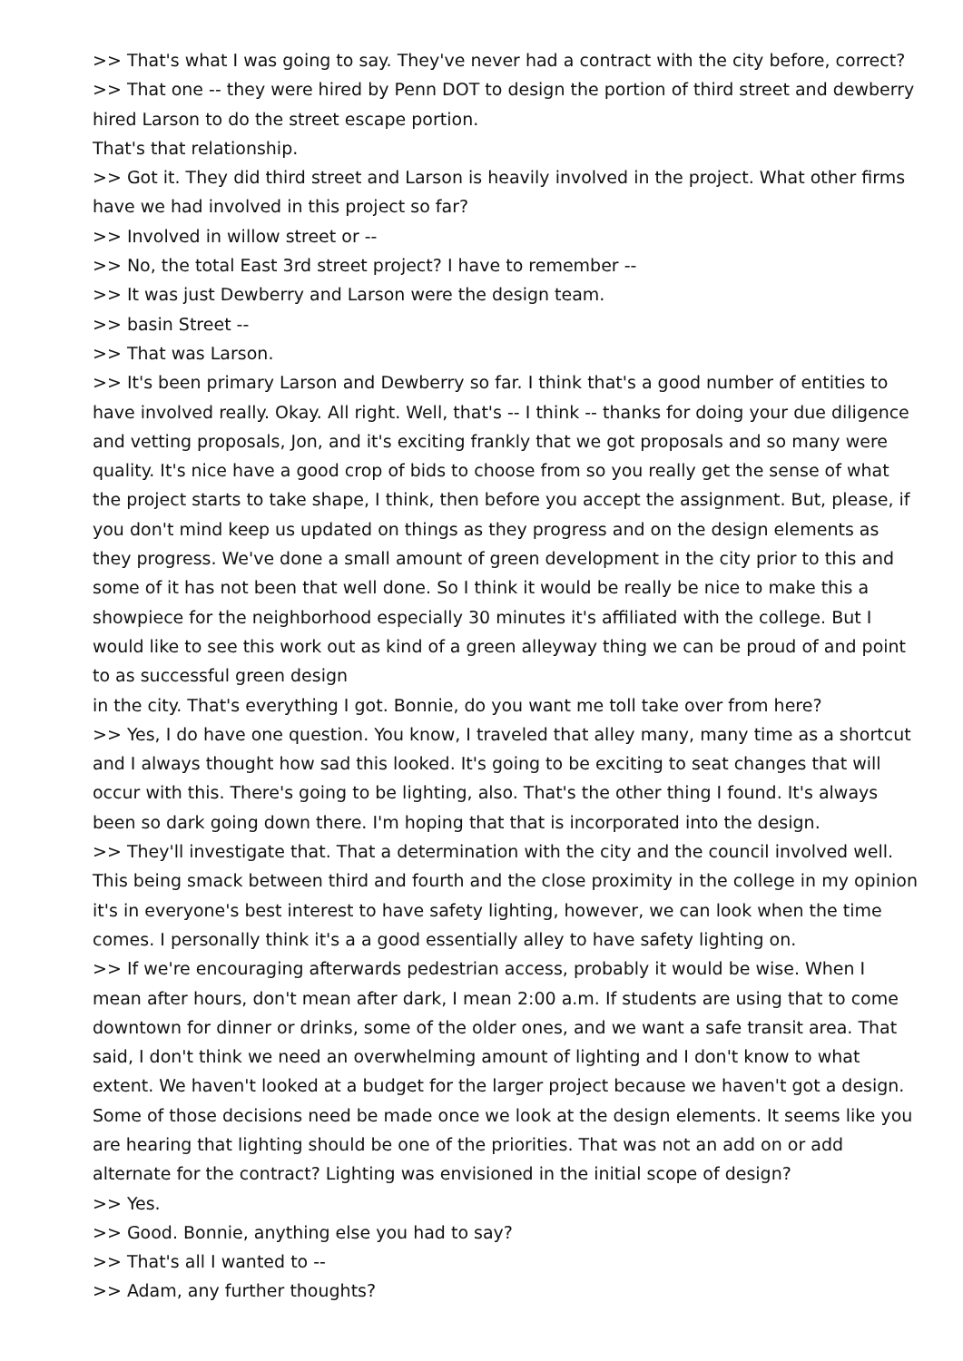>> That's what I was going to say. They've never had a contract with the city before, correct?
>> That one -- they were hired by Penn DOT to design the portion of third street and dewberry hired Larson to do the street escape portion.
That's that relationship.
>> Got it. They did third street and Larson is heavily involved in the project. What other firms have we had involved in this project so far?
>> Involved in willow street or --
>> No, the total East 3rd street project? I have to remember --
>> It was just Dewberry and Larson were the design team.
>> basin Street --
>> That was Larson.
>> It's been primary Larson and Dewberry so far. I think that's a good number of entities to have involved really. Okay. All right. Well, that's -- I think -- thanks for doing your due diligence and vetting proposals, Jon, and it's exciting frankly that we got proposals and so many were quality. It's nice have a good crop of bids to choose from so you really get the sense of what the project starts to take shape, I think, then before you accept the assignment. But, please, if you don't mind keep us updated on things as they progress and on the design elements as they progress. We've done a small amount of green development in the city prior to this and some of it has not been that well done. So I think it would be really be nice to make this a showpiece for the neighborhood especially 30 minutes it's affiliated with the college. But I would like to see this work out as kind of a green alleyway thing we can be proud of and point to as successful green design
in the city. That's everything I got. Bonnie, do you want me toll take over from here?
>> Yes, I do have one question. You know, I traveled that alley many, many time as a shortcut and I always thought how sad this looked. It's going to be exciting to seat changes that will occur with this. There's going to be lighting, also. That's the other thing I found. It's always been so dark going down there. I'm hoping that that is incorporated into the design.
>> They'll investigate that. That a determination with the city and the council involved well. This being smack between third and fourth and the close proximity in the college in my opinion it's in everyone's best interest to have safety lighting, however, we can look when the time comes. I personally think it's a a good essentially alley to have safety lighting on.
>> If we're encouraging afterwards pedestrian access, probably it would be wise. When I mean after hours, don't mean after dark, I mean 2:00 a.m. If students are using that to come downtown for dinner or drinks, some of the older ones, and we want a safe transit area. That said, I don't think we need an overwhelming amount of lighting and I don't know to what extent. We haven't looked at a budget for the larger project because we haven't got a design. Some of those decisions need be made once we look at the design elements. It seems like you are hearing that lighting should be one of the priorities. That was not an add on or add alternate for the contract? Lighting was envisioned in the initial scope of design?
>> Yes.
>> Good. Bonnie, anything else you had to say?
>> That's all I wanted to --
>> Adam, any further thoughts?